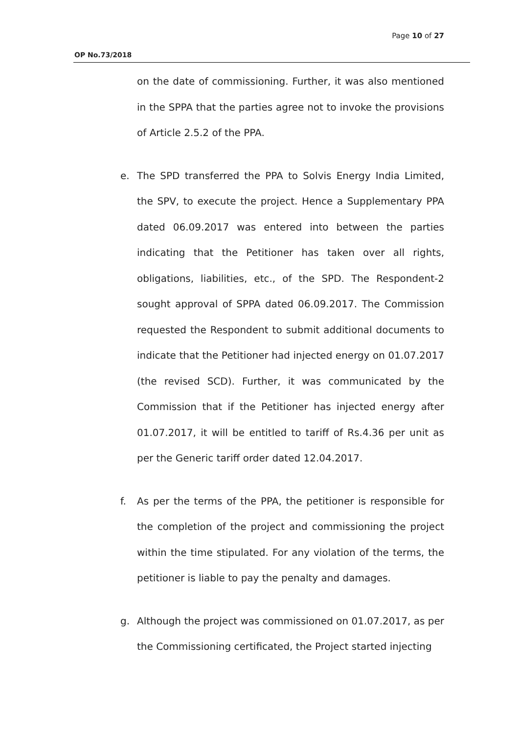Page 10 of 27
OP No.73/2018
on the date of commissioning. Further, it was also mentioned in the SPPA that the parties agree not to invoke the provisions of Article 2.5.2 of the PPA.
e. The SPD transferred the PPA to Solvis Energy India Limited, the SPV, to execute the project. Hence a Supplementary PPA dated 06.09.2017 was entered into between the parties indicating that the Petitioner has taken over all rights, obligations, liabilities, etc., of the SPD. The Respondent-2 sought approval of SPPA dated 06.09.2017. The Commission requested the Respondent to submit additional documents to indicate that the Petitioner had injected energy on 01.07.2017 (the revised SCD). Further, it was communicated by the Commission that if the Petitioner has injected energy after 01.07.2017, it will be entitled to tariff of Rs.4.36 per unit as per the Generic tariff order dated 12.04.2017.
f. As per the terms of the PPA, the petitioner is responsible for the completion of the project and commissioning the project within the time stipulated. For any violation of the terms, the petitioner is liable to pay the penalty and damages.
g. Although the project was commissioned on 01.07.2017, as per the Commissioning certificated, the Project started injecting